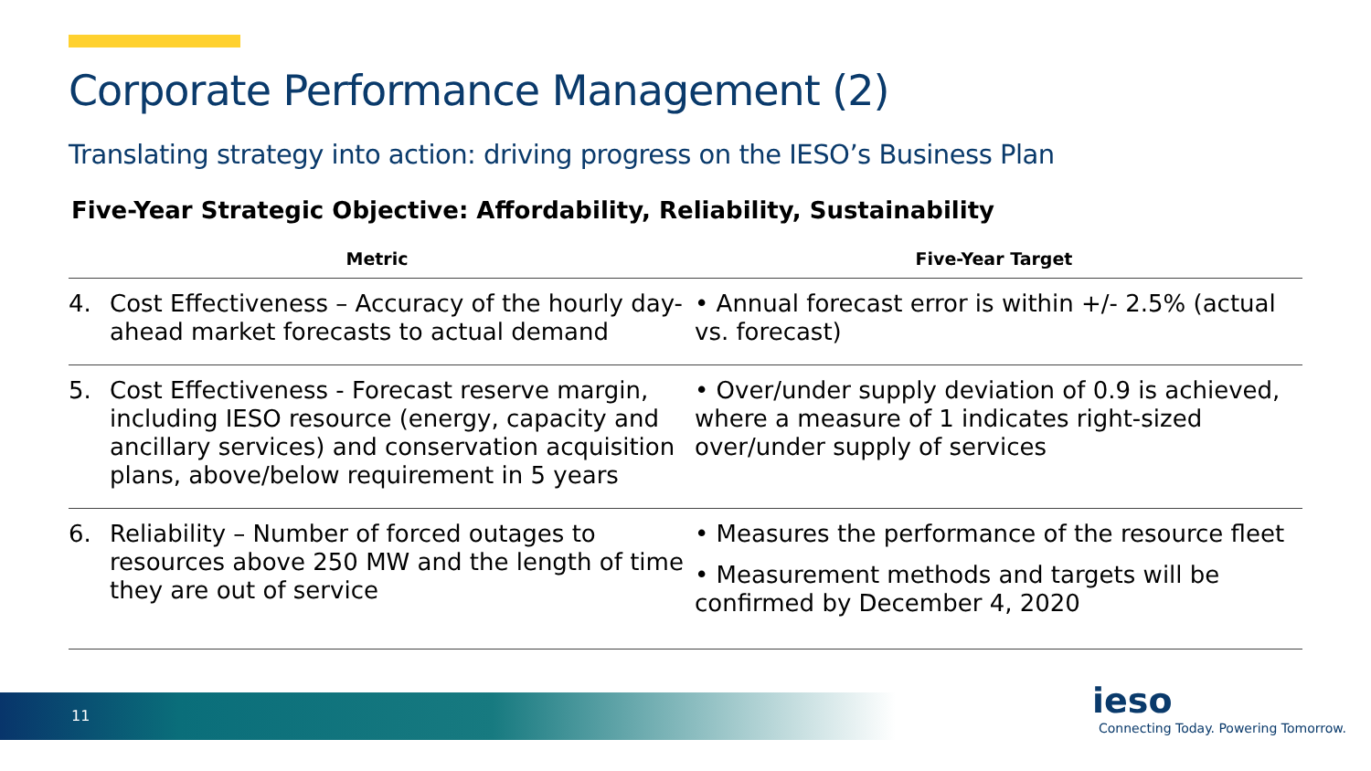Corporate Performance Management (2)
Translating strategy into action: driving progress on the IESO’s Business Plan
Five-Year Strategic Objective: Affordability, Reliability, Sustainability
| Metric | | Five-Year Target |
| --- | --- | --- |
| 4. | Cost Effectiveness – Accuracy of the hourly day-ahead market forecasts to actual demand | • Annual forecast error is within +/- 2.5% (actual vs. forecast) |
| 5. | Cost Effectiveness - Forecast reserve margin, including IESO resource (energy, capacity and ancillary services) and conservation acquisition plans, above/below requirement in 5 years | • Over/under supply deviation of 0.9 is achieved, where a measure of 1 indicates right-sized over/under supply of services |
| 6. | Reliability – Number of forced outages to resources above 250 MW and the length of time they are out of service | • Measures the performance of the resource fleet • Measurement methods and targets will be confirmed by December 4, 2020 |
11
ieso
Connecting Today. Powering Tomorrow.